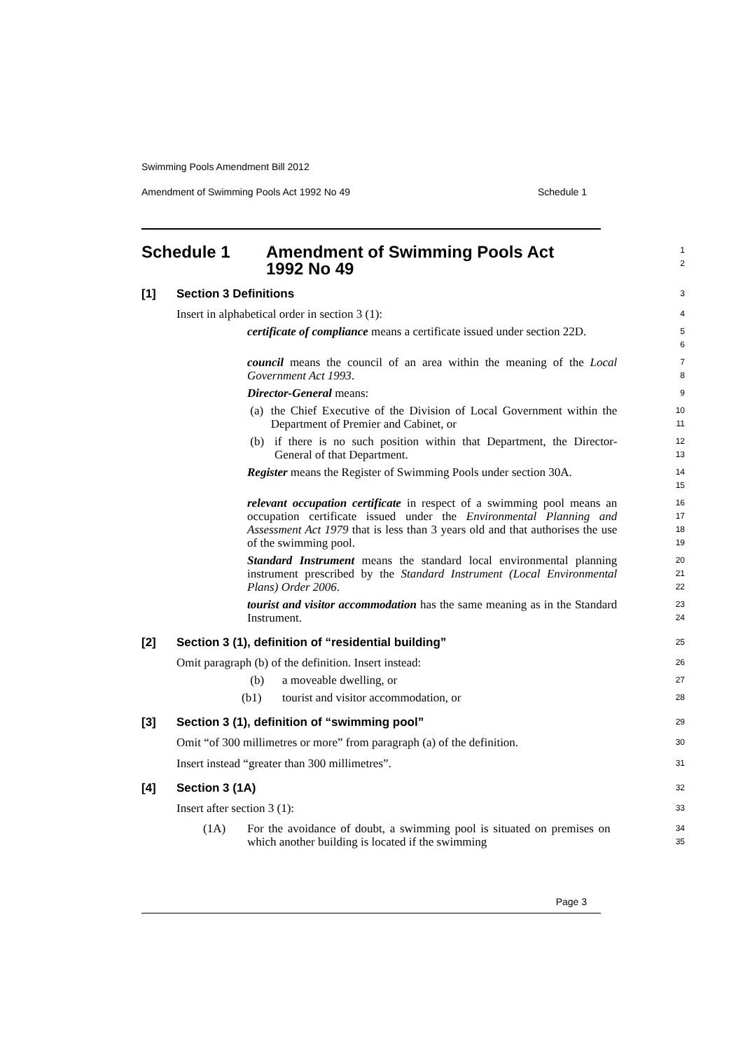Swimming Pools Amendment Bill 2012
Amendment of Swimming Pools Act 1992 No 49 Schedule 1
Schedule 1 Amendment of Swimming Pools Act
1992 No 49
1
2
[1] Section 3 Definitions
3
Insert in alphabetical order in section 3 (1):
4
certificate of compliance means a certificate issued under section 22D.
5
6
council means the council of an area within the meaning of the Local Government Act 1993.
7
8
Director-General means:
9
(a) the Chief Executive of the Division of Local Government within the Department of Premier and Cabinet, or
10
11
(b) if there is no such position within that Department, the Director-General of that Department.
12
13
Register means the Register of Swimming Pools under section 30A.
14
15
relevant occupation certificate in respect of a swimming pool means an occupation certificate issued under the Environmental Planning and Assessment Act 1979 that is less than 3 years old and that authorises the use of the swimming pool.
16
17
18
19
Standard Instrument means the standard local environmental planning instrument prescribed by the Standard Instrument (Local Environmental Plans) Order 2006.
20
21
22
tourist and visitor accommodation has the same meaning as in the Standard Instrument.
23
24
[2] Section 3 (1), definition of “residential building”
25
Omit paragraph (b) of the definition. Insert instead:
26
(b) a moveable dwelling, or
27
(b1) tourist and visitor accommodation, or
28
[3] Section 3 (1), definition of “swimming pool”
29
Omit “of 300 millimetres or more” from paragraph (a) of the definition.
30
Insert instead “greater than 300 millimetres”.
31
[4] Section 3 (1A)
32
Insert after section 3 (1):
33
(1A) For the avoidance of doubt, a swimming pool is situated on premises on which another building is located if the swimming
34
35
Page 3